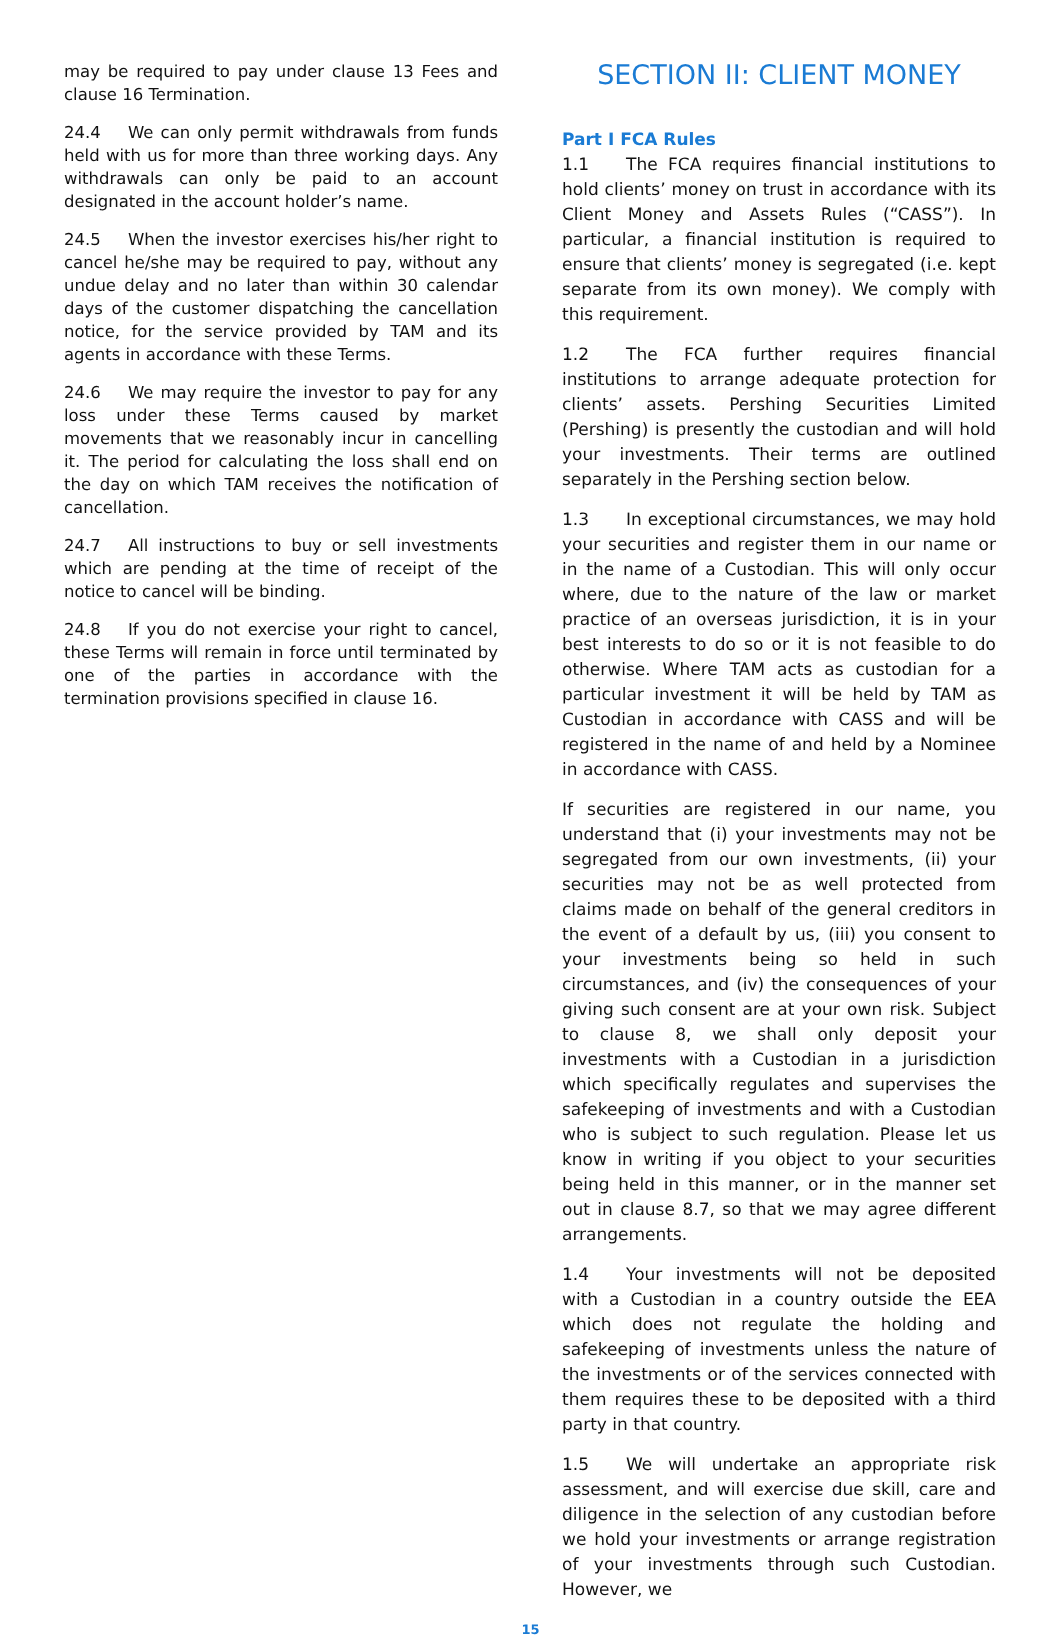may be required to pay under clause 13 Fees and clause 16 Termination.
24.4 We can only permit withdrawals from funds held with us for more than three working days. Any withdrawals can only be paid to an account designated in the account holder’s name.
24.5 When the investor exercises his/her right to cancel he/she may be required to pay, without any undue delay and no later than within 30 calendar days of the customer dispatching the cancellation notice, for the service provided by TAM and its agents in accordance with these Terms.
24.6 We may require the investor to pay for any loss under these Terms caused by market movements that we reasonably incur in cancelling it. The period for calculating the loss shall end on the day on which TAM receives the notification of cancellation.
24.7 All instructions to buy or sell investments which are pending at the time of receipt of the notice to cancel will be binding.
24.8 If you do not exercise your right to cancel, these Terms will remain in force until terminated by one of the parties in accordance with the termination provisions specified in clause 16.
SECTION II: CLIENT MONEY
Part I FCA Rules
1.1 The FCA requires financial institutions to hold clients’ money on trust in accordance with its Client Money and Assets Rules (“CASS”). In particular, a financial institution is required to ensure that clients’ money is segregated (i.e. kept separate from its own money). We comply with this requirement.
1.2 The FCA further requires financial institutions to arrange adequate protection for clients’ assets. Pershing Securities Limited (Pershing) is presently the custodian and will hold your investments. Their terms are outlined separately in the Pershing section below.
1.3 In exceptional circumstances, we may hold your securities and register them in our name or in the name of a Custodian. This will only occur where, due to the nature of the law or market practice of an overseas jurisdiction, it is in your best interests to do so or it is not feasible to do otherwise. Where TAM acts as custodian for a particular investment it will be held by TAM as Custodian in accordance with CASS and will be registered in the name of and held by a Nominee in accordance with CASS.
If securities are registered in our name, you understand that (i) your investments may not be segregated from our own investments, (ii) your securities may not be as well protected from claims made on behalf of the general creditors in the event of a default by us, (iii) you consent to your investments being so held in such circumstances, and (iv) the consequences of your giving such consent are at your own risk. Subject to clause 8, we shall only deposit your investments with a Custodian in a jurisdiction which specifically regulates and supervises the safekeeping of investments and with a Custodian who is subject to such regulation. Please let us know in writing if you object to your securities being held in this manner, or in the manner set out in clause 8.7, so that we may agree different arrangements.
1.4 Your investments will not be deposited with a Custodian in a country outside the EEA which does not regulate the holding and safekeeping of investments unless the nature of the investments or of the services connected with them requires these to be deposited with a third party in that country.
1.5 We will undertake an appropriate risk assessment, and will exercise due skill, care and diligence in the selection of any custodian before we hold your investments or arrange registration of your investments through such Custodian. However, we
15